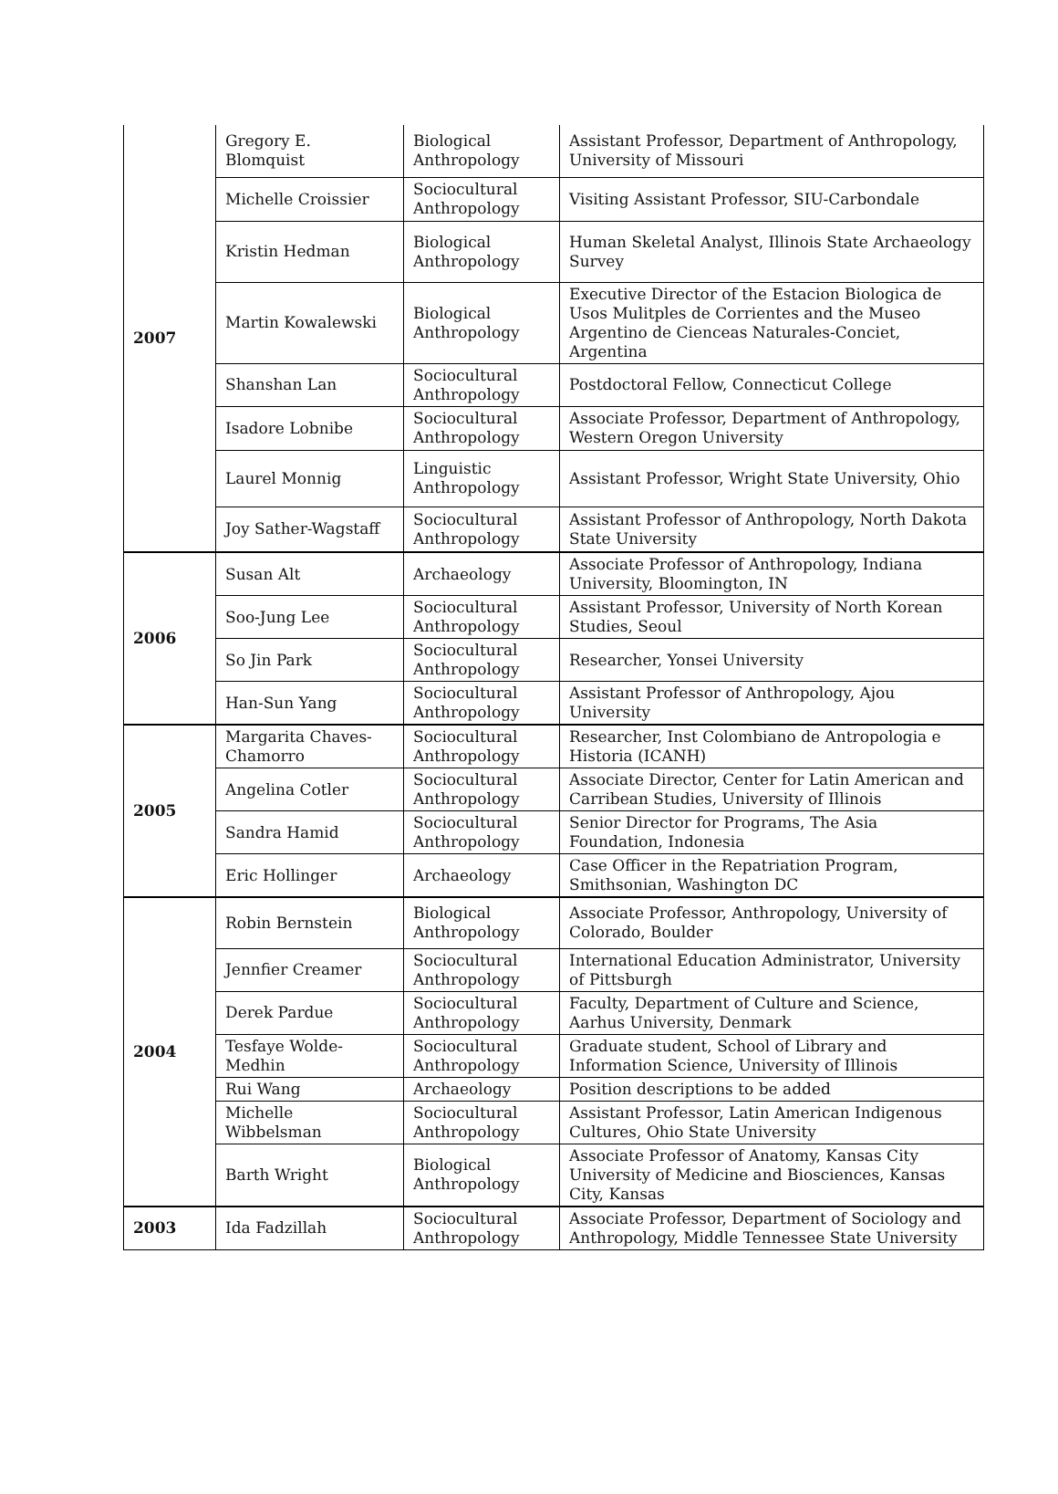| 2007 | Gregory E. Blomquist | Biological Anthropology | Assistant Professor, Department of Anthropology, University of Missouri |
| | Michelle Croissier | Sociocultural Anthropology | Visiting Assistant Professor, SIU-Carbondale |
| | Kristin Hedman | Biological Anthropology | Human Skeletal Analyst, Illinois State Archaeology Survey |
| | Martin Kowalewski | Biological Anthropology | Executive Director of the Estacion Biologica de Usos Mulitples de Corrientes and the Museo Argentino de Cienceas Naturales-Conciet, Argentina |
| | Shanshan Lan | Sociocultural Anthropology | Postdoctoral Fellow, Connecticut College |
| | Isadore Lobnibe | Sociocultural Anthropology | Associate Professor, Department of Anthropology, Western Oregon University |
| | Laurel Monnig | Linguistic Anthropology | Assistant Professor, Wright State University, Ohio |
| | Joy Sather-Wagstaff | Sociocultural Anthropology | Assistant Professor of Anthropology, North Dakota State University |
| 2006 | Susan Alt | Archaeology | Associate Professor of Anthropology, Indiana University, Bloomington, IN |
| | Soo-Jung Lee | Sociocultural Anthropology | Assistant Professor, University of North Korean Studies, Seoul |
| | So Jin Park | Sociocultural Anthropology | Researcher, Yonsei University |
| | Han-Sun Yang | Sociocultural Anthropology | Assistant Professor of Anthropology, Ajou University |
| 2005 | Margarita Chaves-Chamorro | Sociocultural Anthropology | Researcher, Inst Colombiano de Antropologia e Historia (ICANH) |
| | Angelina Cotler | Sociocultural Anthropology | Associate Director, Center for Latin American and Carribean Studies, University of Illinois |
| | Sandra Hamid | Sociocultural Anthropology | Senior Director for Programs, The Asia Foundation, Indonesia |
| | Eric Hollinger | Archaeology | Case Officer in the Repatriation Program, Smithsonian, Washington DC |
| 2004 | Robin Bernstein | Biological Anthropology | Associate Professor, Anthropology, University of Colorado, Boulder |
| | Jennfier Creamer | Sociocultural Anthropology | International Education Administrator, University of Pittsburgh |
| | Derek Pardue | Sociocultural Anthropology | Faculty, Department of Culture and Science, Aarhus University, Denmark |
| | Tesfaye Wolde-Medhin | Sociocultural Anthropology | Graduate student, School of Library and Information Science, University of Illinois |
| | Rui Wang | Archaeology | Position descriptions to be added |
| | Michelle Wibbelsman | Sociocultural Anthropology | Assistant Professor, Latin American Indigenous Cultures, Ohio State University |
| | Barth Wright | Biological Anthropology | Associate Professor of Anatomy, Kansas City University of Medicine and Biosciences, Kansas City, Kansas |
| 2003 | Ida Fadzillah | Sociocultural Anthropology | Associate Professor, Department of Sociology and Anthropology, Middle Tennessee State University |